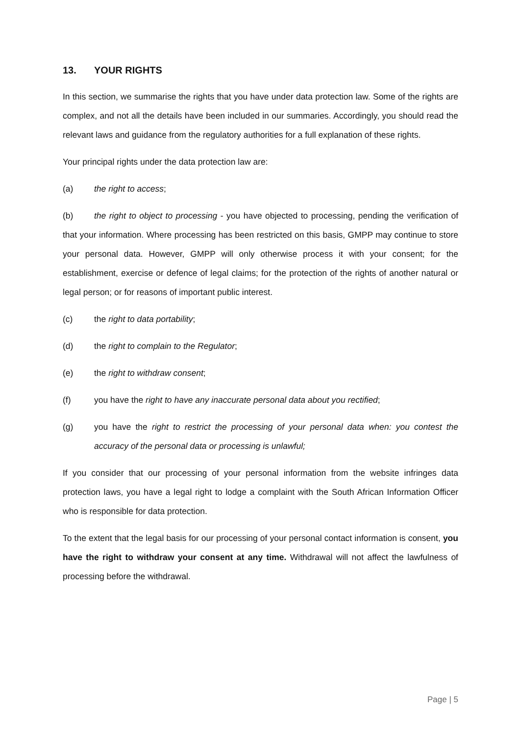13. YOUR RIGHTS
In this section, we summarise the rights that you have under data protection law. Some of the rights are complex, and not all the details have been included in our summaries. Accordingly, you should read the relevant laws and guidance from the regulatory authorities for a full explanation of these rights.
Your principal rights under the data protection law are:
(a) the right to access;
(b) the right to object to processing - you have objected to processing, pending the verification of that your information. Where processing has been restricted on this basis, GMPP may continue to store your personal data. However, GMPP will only otherwise process it with your consent; for the establishment, exercise or defence of legal claims; for the protection of the rights of another natural or legal person; or for reasons of important public interest.
(c) the right to data portability;
(d) the right to complain to the Regulator;
(e) the right to withdraw consent;
(f) you have the right to have any inaccurate personal data about you rectified;
(g) you have the right to restrict the processing of your personal data when: you contest the accuracy of the personal data or processing is unlawful;
If you consider that our processing of your personal information from the website infringes data protection laws, you have a legal right to lodge a complaint with the South African Information Officer who is responsible for data protection.
To the extent that the legal basis for our processing of your personal contact information is consent, you have the right to withdraw your consent at any time. Withdrawal will not affect the lawfulness of processing before the withdrawal.
Page | 5